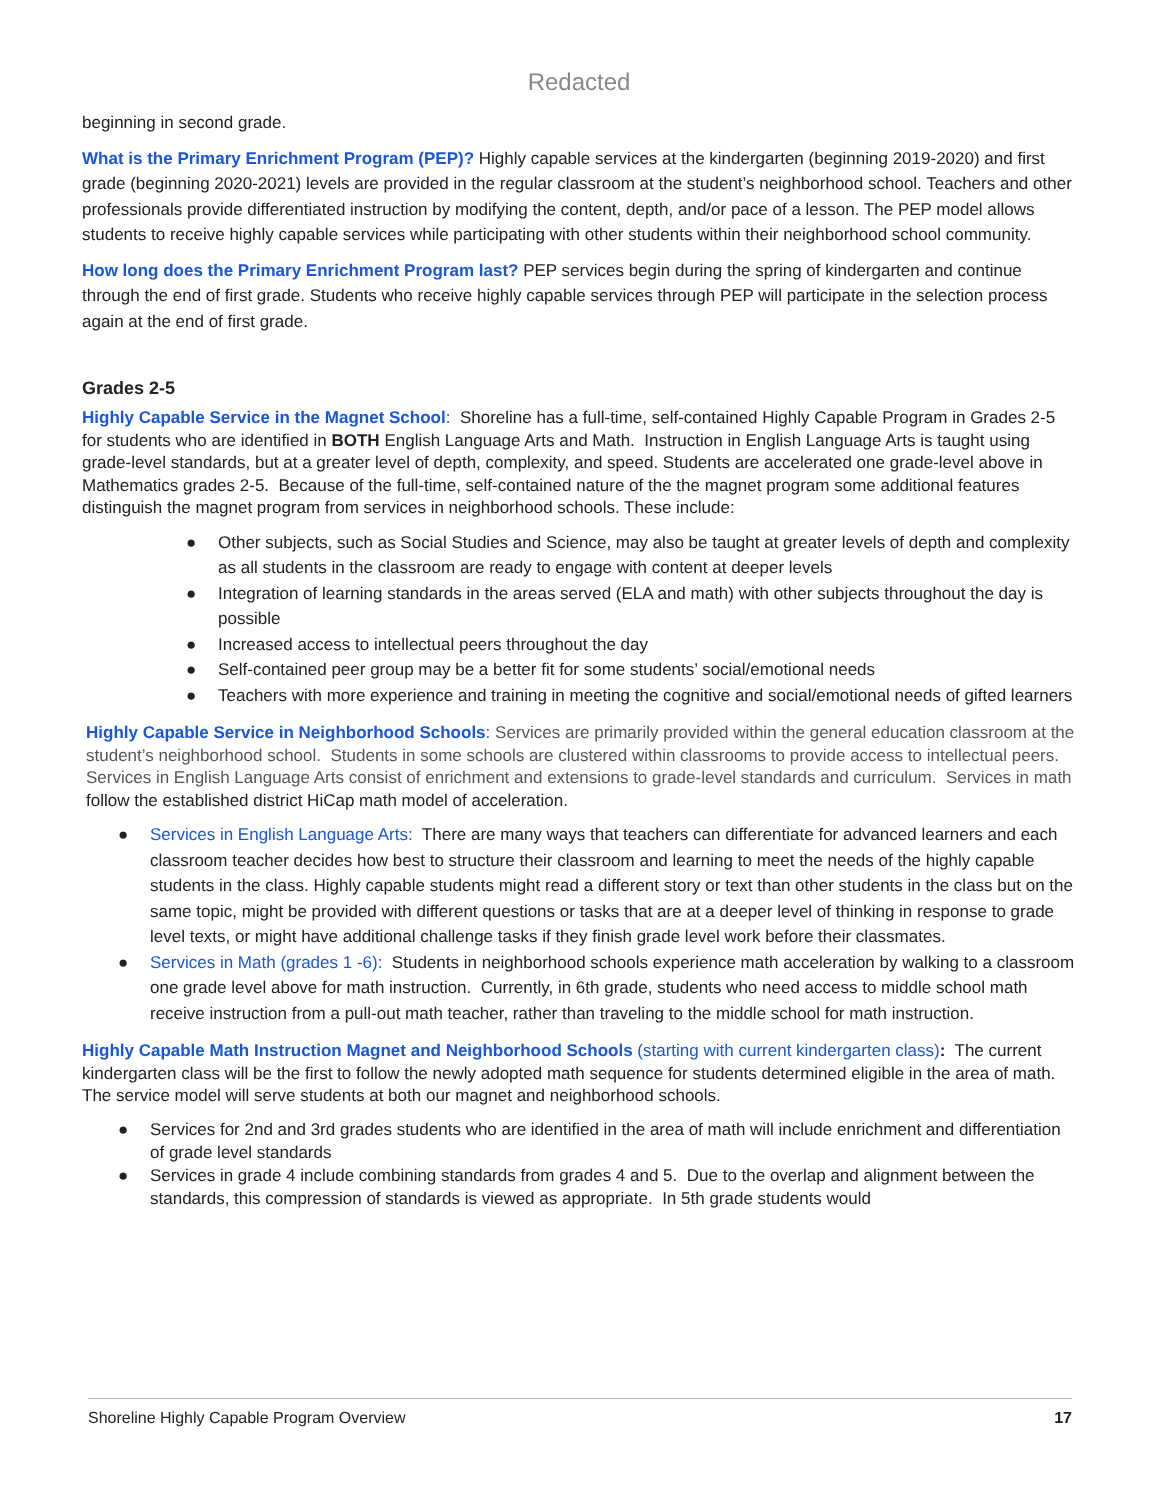Redacted
beginning in second grade.
What is the Primary Enrichment Program (PEP)? Highly capable services at the kindergarten (beginning 2019-2020) and first grade (beginning 2020-2021) levels are provided in the regular classroom at the student’s neighborhood school. Teachers and other professionals provide differentiated instruction by modifying the content, depth, and/or pace of a lesson. The PEP model allows students to receive highly capable services while participating with other students within their neighborhood school community.
How long does the Primary Enrichment Program last? PEP services begin during the spring of kindergarten and continue through the end of first grade. Students who receive highly capable services through PEP will participate in the selection process again at the end of first grade.
Grades 2-5
Highly Capable Service in the Magnet School: Shoreline has a full-time, self-contained Highly Capable Program in Grades 2-5 for students who are identified in BOTH English Language Arts and Math. Instruction in English Language Arts is taught using grade-level standards, but at a greater level of depth, complexity, and speed. Students are accelerated one grade-level above in Mathematics grades 2-5. Because of the full-time, self-contained nature of the the magnet program some additional features distinguish the magnet program from services in neighborhood schools. These include:
● Other subjects, such as Social Studies and Science, may also be taught at greater levels of depth and complexity as all students in the classroom are ready to engage with content at deeper levels
● Integration of learning standards in the areas served (ELA and math) with other subjects throughout the day is possible
● Increased access to intellectual peers throughout the day
● Self-contained peer group may be a better fit for some students’ social/emotional needs
● Teachers with more experience and training in meeting the cognitive and social/emotional needs of gifted learners
Highly Capable Service in Neighborhood Schools: Services are primarily provided within the general education classroom at the student’s neighborhood school. Students in some schools are clustered within classrooms to provide access to intellectual peers. Services in English Language Arts consist of enrichment and extensions to grade-level standards and curriculum. Services in math follow the established district HiCap math model of acceleration.
● Services in English Language Arts: There are many ways that teachers can differentiate for advanced learners and each classroom teacher decides how best to structure their classroom and learning to meet the needs of the highly capable students in the class. Highly capable students might read a different story or text than other students in the class but on the same topic, might be provided with different questions or tasks that are at a deeper level of thinking in response to grade level texts, or might have additional challenge tasks if they finish grade level work before their classmates.
● Services in Math (grades 1 -6): Students in neighborhood schools experience math acceleration by walking to a classroom one grade level above for math instruction. Currently, in 6th grade, students who need access to middle school math receive instruction from a pull-out math teacher, rather than traveling to the middle school for math instruction.
Highly Capable Math Instruction Magnet and Neighborhood Schools (starting with current kindergarten class): The current kindergarten class will be the first to follow the newly adopted math sequence for students determined eligible in the area of math. The service model will serve students at both our magnet and neighborhood schools.
● Services for 2nd and 3rd grades students who are identified in the area of math will include enrichment and differentiation of grade level standards
● Services in grade 4 include combining standards from grades 4 and 5. Due to the overlap and alignment between the standards, this compression of standards is viewed as appropriate. In 5th grade students would
Shoreline Highly Capable Program Overview 17